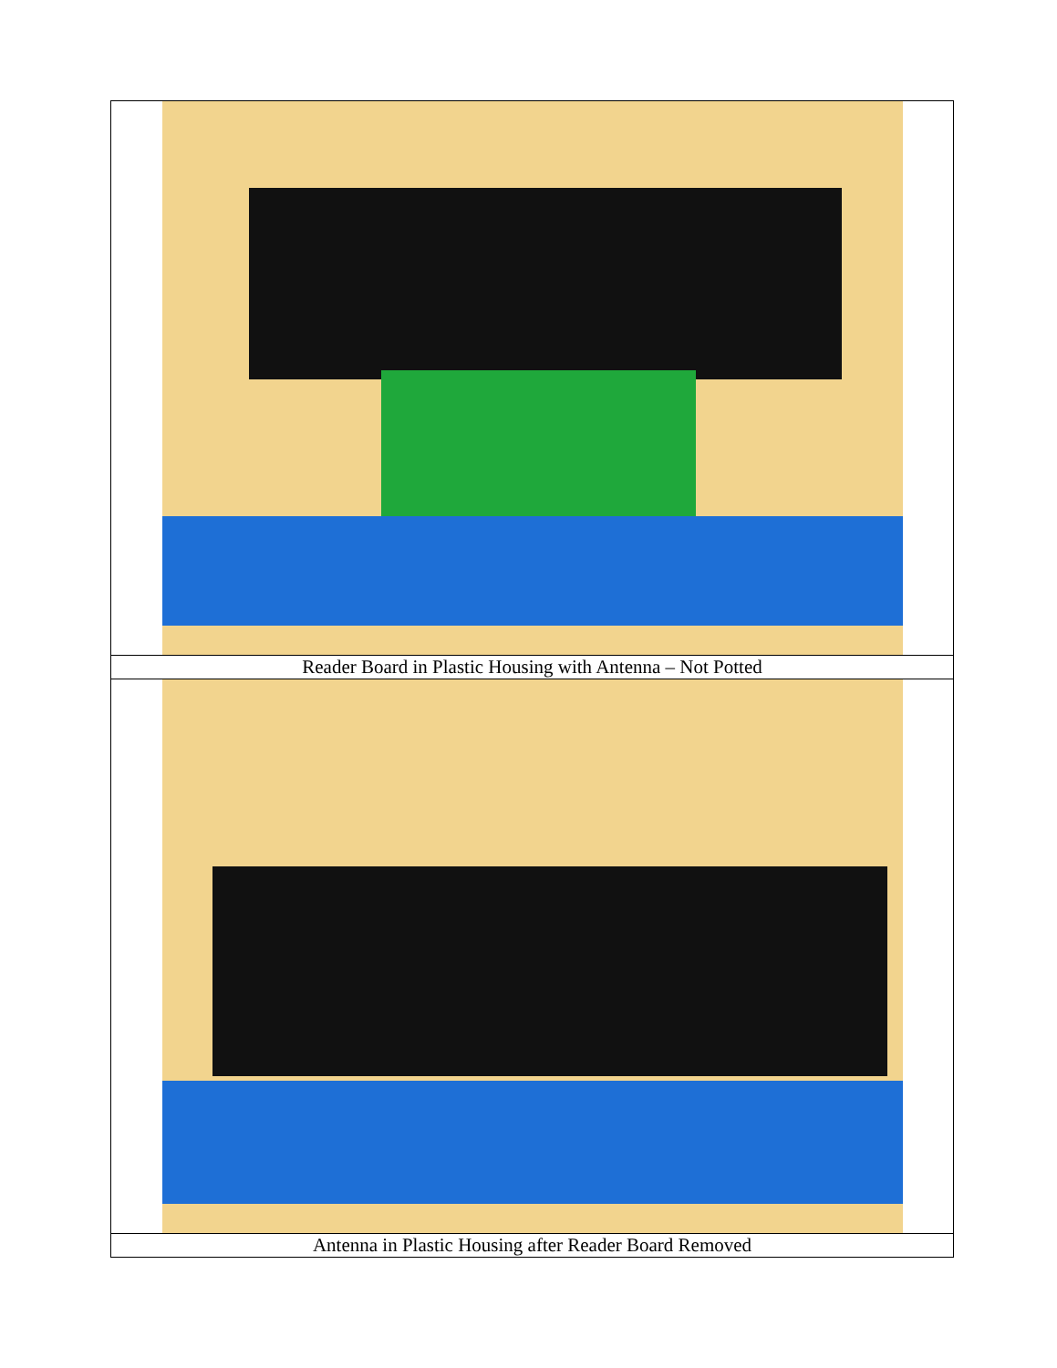| Reader Board in Plastic Housing with Antenna – Not Potted |
| Antenna in Plastic Housing after Reader Board Removed |